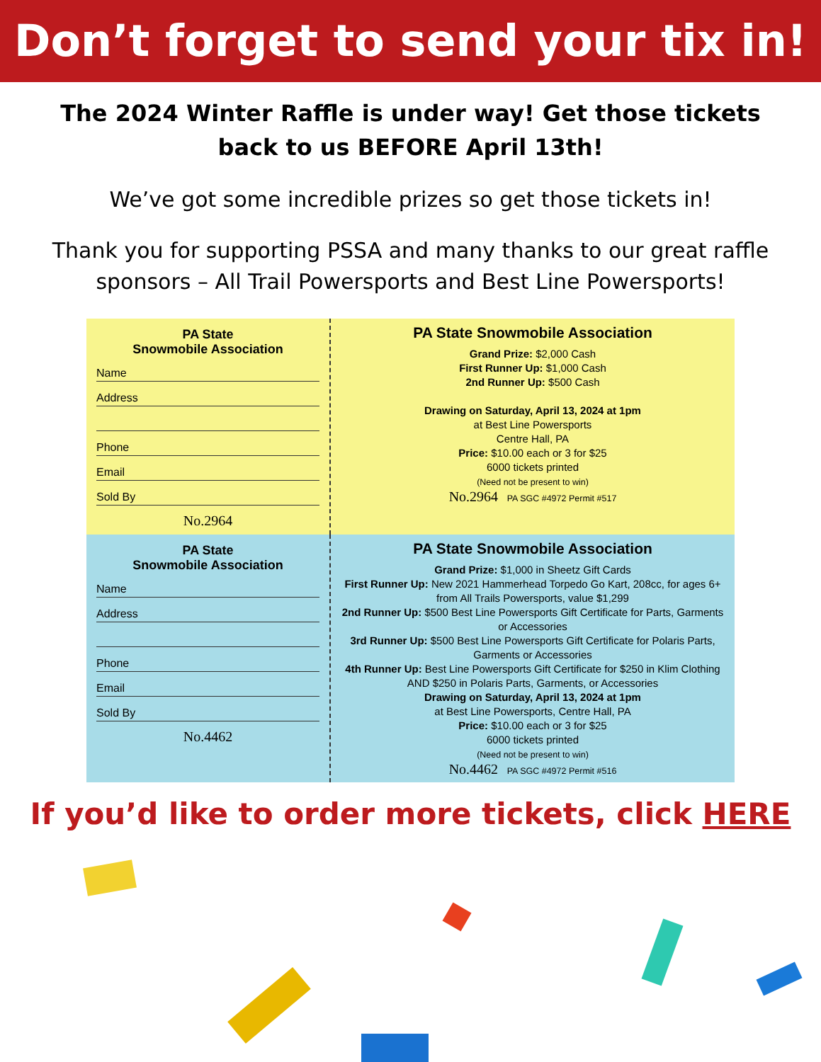Don’t forget to send your tix in!
The 2024 Winter Raffle is under way! Get those tickets back to us BEFORE April 13th!
We’ve got some incredible prizes so get those tickets in!
Thank you for supporting PSSA and many thanks to our great raffle sponsors – All Trail Powersports and Best Line Powersports!
PA State
Snowmobile Association
Name
Address
Phone
Email
Sold By
No.2964
PA State Snowmobile Association
Grand Prize: $2,000 Cash
First Runner Up: $1,000 Cash
2nd Runner Up: $500 Cash
Drawing on Saturday, April 13, 2024 at 1pm
at Best Line Powersports
Centre Hall, PA
Price: $10.00 each or 3 for $25
6000 tickets printed
(Need not be present to win)
No.2964 PA SGC #4972 Permit #517
PA State
Snowmobile Association
Name
Address
Phone
Email
Sold By
No.4462
PA State Snowmobile Association
Grand Prize: $1,000 in Sheetz Gift Cards
First Runner Up: New 2021 Hammerhead Torpedo Go Kart, 208cc, for ages 6+ from All Trails Powersports, value $1,299
2nd Runner Up: $500 Best Line Powersports Gift Certificate for Parts, Garments or Accessories
3rd Runner Up: $500 Best Line Powersports Gift Certificate for Polaris Parts, Garments or Accessories
4th Runner Up: Best Line Powersports Gift Certificate for $250 in Klim Clothing AND $250 in Polaris Parts, Garments, or Accessories
Drawing on Saturday, April 13, 2024 at 1pm
at Best Line Powersports, Centre Hall, PA
Price: $10.00 each or 3 for $25
6000 tickets printed
(Need not be present to win)
No.4462 PA SGC #4972 Permit #516
If you’d like to order more tickets, click HERE